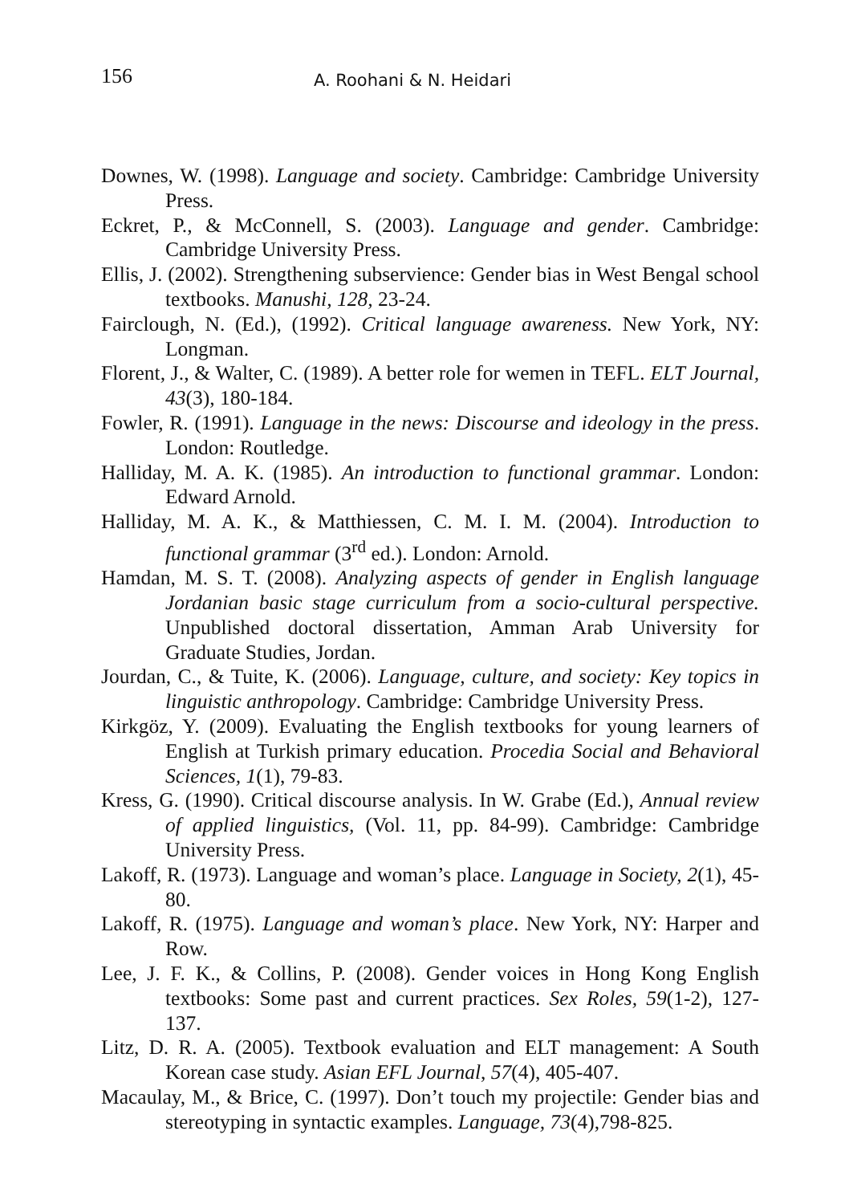156 A. Roohani & N. Heidari
Downes, W. (1998). Language and society. Cambridge: Cambridge University Press.
Eckret, P., & McConnell, S. (2003). Language and gender. Cambridge: Cambridge University Press.
Ellis, J. (2002). Strengthening subservience: Gender bias in West Bengal school textbooks. Manushi, 128, 23-24.
Fairclough, N. (Ed.), (1992). Critical language awareness. New York, NY: Longman.
Florent, J., & Walter, C. (1989). A better role for wemen in TEFL. ELT Journal, 43(3), 180-184.
Fowler, R. (1991). Language in the news: Discourse and ideology in the press. London: Routledge.
Halliday, M. A. K. (1985). An introduction to functional grammar. London: Edward Arnold.
Halliday, M. A. K., & Matthiessen, C. M. I. M. (2004). Introduction to functional grammar (3<sup>rd</sup> ed.). London: Arnold.
Hamdan, M. S. T. (2008). Analyzing aspects of gender in English language Jordanian basic stage curriculum from a socio-cultural perspective. Unpublished doctoral dissertation, Amman Arab University for Graduate Studies, Jordan.
Jourdan, C., & Tuite, K. (2006). Language, culture, and society: Key topics in linguistic anthropology. Cambridge: Cambridge University Press.
Kirkgöz, Y. (2009). Evaluating the English textbooks for young learners of English at Turkish primary education. Procedia Social and Behavioral Sciences, 1(1), 79-83.
Kress, G. (1990). Critical discourse analysis. In W. Grabe (Ed.), Annual review of applied linguistics, (Vol. 11, pp. 84-99). Cambridge: Cambridge University Press.
Lakoff, R. (1973). Language and woman’s place. Language in Society, 2(1), 45-80.
Lakoff, R. (1975). Language and woman’s place. New York, NY: Harper and Row.
Lee, J. F. K., & Collins, P. (2008). Gender voices in Hong Kong English textbooks: Some past and current practices. Sex Roles, 59(1-2), 127-137.
Litz, D. R. A. (2005). Textbook evaluation and ELT management: A South Korean case study. Asian EFL Journal, 57(4), 405-407.
Macaulay, M., & Brice, C. (1997). Don’t touch my projectile: Gender bias and stereotyping in syntactic examples. Language, 73(4),798-825.